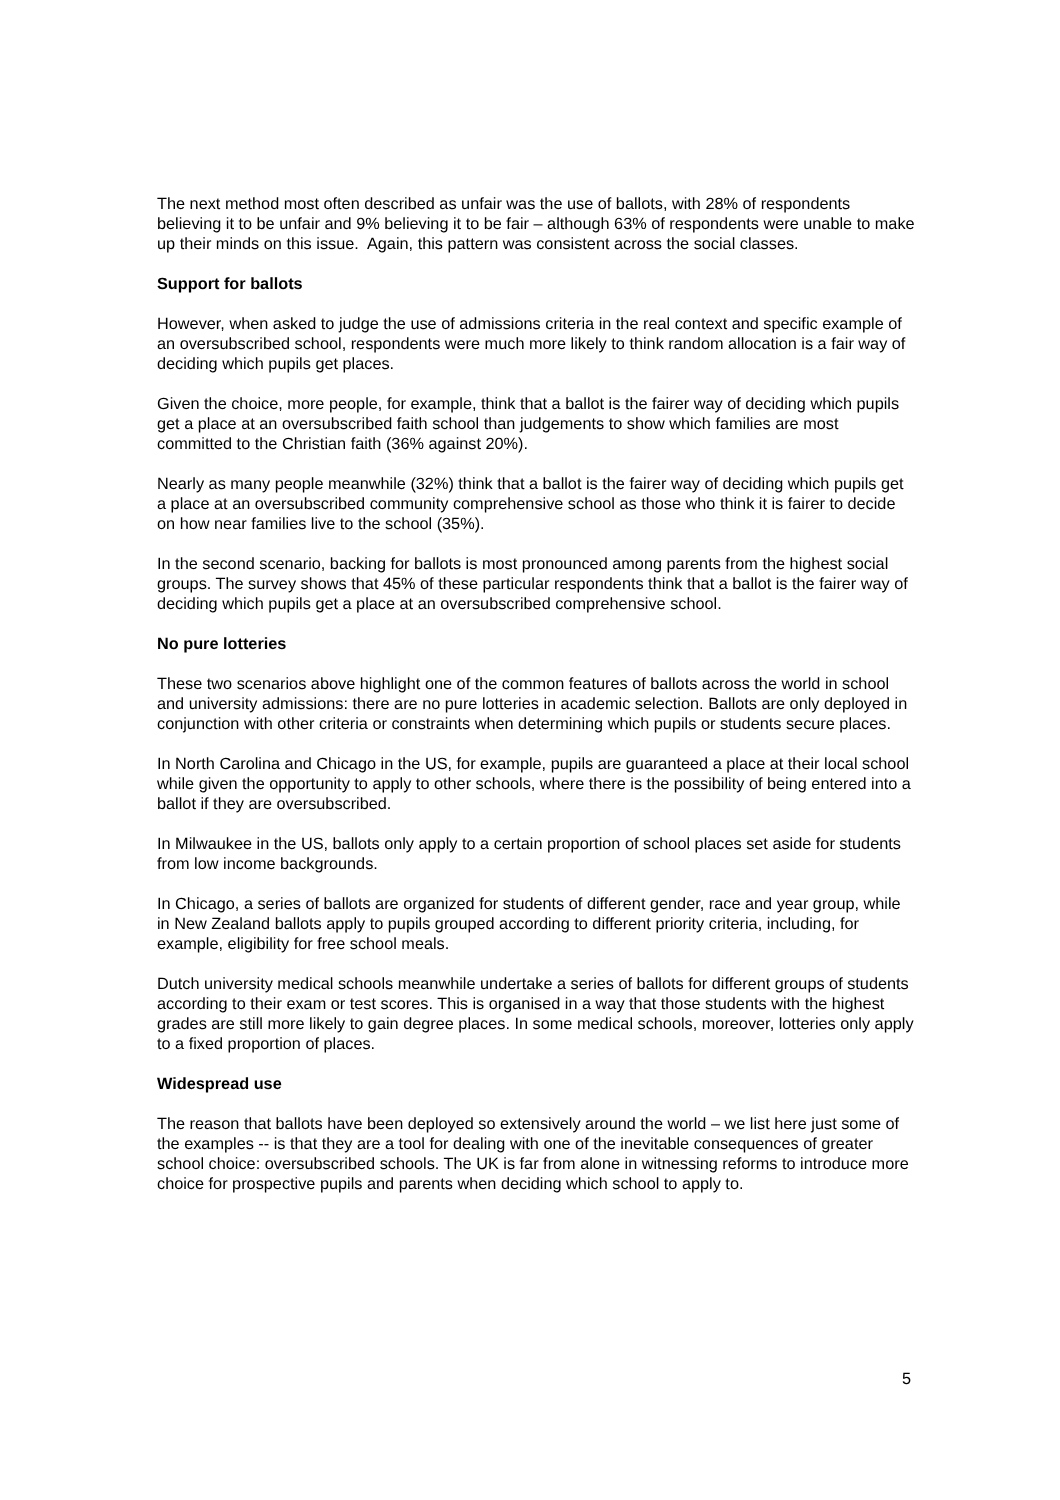The next method most often described as unfair was the use of ballots, with 28% of respondents believing it to be unfair and 9% believing it to be fair – although 63% of respondents were unable to make up their minds on this issue. Again, this pattern was consistent across the social classes.
Support for ballots
However, when asked to judge the use of admissions criteria in the real context and specific example of an oversubscribed school, respondents were much more likely to think random allocation is a fair way of deciding which pupils get places.
Given the choice, more people, for example, think that a ballot is the fairer way of deciding which pupils get a place at an oversubscribed faith school than judgements to show which families are most committed to the Christian faith (36% against 20%).
Nearly as many people meanwhile (32%) think that a ballot is the fairer way of deciding which pupils get a place at an oversubscribed community comprehensive school as those who think it is fairer to decide on how near families live to the school (35%).
In the second scenario, backing for ballots is most pronounced among parents from the highest social groups. The survey shows that 45% of these particular respondents think that a ballot is the fairer way of deciding which pupils get a place at an oversubscribed comprehensive school.
No pure lotteries
These two scenarios above highlight one of the common features of ballots across the world in school and university admissions: there are no pure lotteries in academic selection. Ballots are only deployed in conjunction with other criteria or constraints when determining which pupils or students secure places.
In North Carolina and Chicago in the US, for example, pupils are guaranteed a place at their local school while given the opportunity to apply to other schools, where there is the possibility of being entered into a ballot if they are oversubscribed.
In Milwaukee in the US, ballots only apply to a certain proportion of school places set aside for students from low income backgrounds.
In Chicago, a series of ballots are organized for students of different gender, race and year group, while in New Zealand ballots apply to pupils grouped according to different priority criteria, including, for example, eligibility for free school meals.
Dutch university medical schools meanwhile undertake a series of ballots for different groups of students according to their exam or test scores. This is organised in a way that those students with the highest grades are still more likely to gain degree places. In some medical schools, moreover, lotteries only apply to a fixed proportion of places.
Widespread use
The reason that ballots have been deployed so extensively around the world – we list here just some of the examples -- is that they are a tool for dealing with one of the inevitable consequences of greater school choice: oversubscribed schools. The UK is far from alone in witnessing reforms to introduce more choice for prospective pupils and parents when deciding which school to apply to.
5